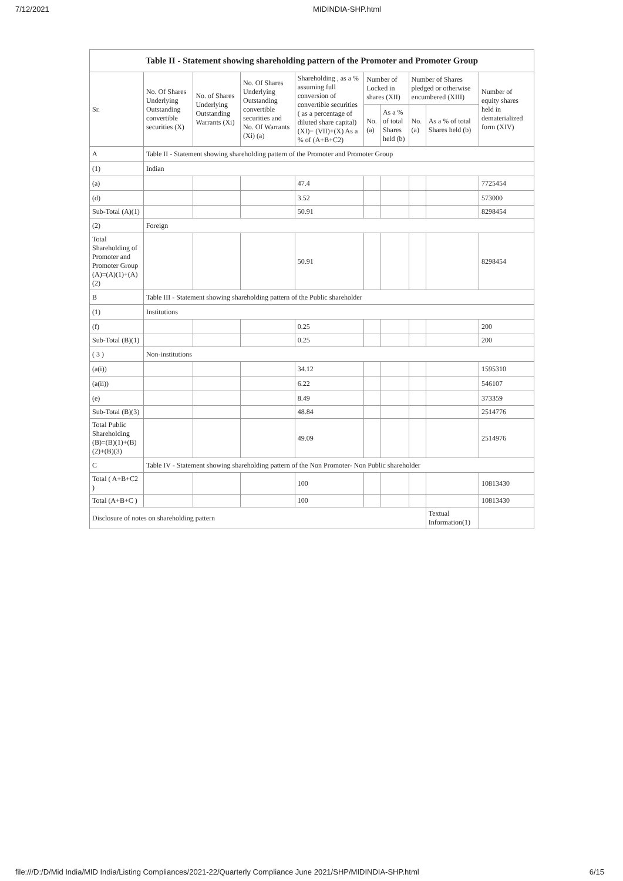7/12/2021 MIDINDIA-SHP.html
| Table II - Statement showing shareholding pattern of the Promoter and Promoter Group | | | | | | | | | |
| --- | --- | --- | --- | --- | --- | --- | --- | --- | --- |
| Sr. | No. Of Shares Underlying Outstanding convertible securities (X) | No. of Shares Underlying Outstanding Warrants (Xi) | No. Of Shares Underlying Outstanding convertible securities and No. Of Warrants (Xi) (a) | Shareholding , as a % assuming full conversion of convertible securities ( as a percentage of diluted share capital) (XI)= (VII)+(X) As a % of (A+B+C2) | Number of Locked in shares (XII) | | Number of Shares pledged or otherwise encumbered (XIII) | | Number of equity shares held in dematerialized form (XIV) |
| | | | | | No. (a) | As a % of total Shares held (b) | No. (a) | As a % of total Shares held (b) | |
| A | Table II - Statement showing shareholding pattern of the Promoter and Promoter Group | | | | | | | | |
| (1) | Indian | | | | | | | | |
| (a) | | | | 47.4 | | | | | 7725454 |
| (d) | | | | 3.52 | | | | | 573000 |
| Sub-Total (A)(1) | | | | 50.91 | | | | | 8298454 |
| (2) | Foreign | | | | | | | | |
| Total Shareholding of Promoter and Promoter Group (A)=(A)(1)+(A)(2) | | | | 50.91 | | | | | 8298454 |
| B | Table III - Statement showing shareholding pattern of the Public shareholder | | | | | | | | |
| (1) | Institutions | | | | | | | | |
| (f) | | | | 0.25 | | | | | 200 |
| Sub-Total (B)(1) | | | | 0.25 | | | | | 200 |
| ( 3 ) | Non-institutions | | | | | | | | |
| (a(i)) | | | | 34.12 | | | | | 1595310 |
| (a(ii)) | | | | 6.22 | | | | | 546107 |
| (e) | | | | 8.49 | | | | | 373359 |
| Sub-Total (B)(3) | | | | 48.84 | | | | | 2514776 |
| Total Public Shareholding (B)=(B)(1)+(B)(2)+(B)(3) | | | | 49.09 | | | | | 2514976 |
| C | Table IV - Statement showing shareholding pattern of the Non Promoter- Non Public shareholder | | | | | | | | |
| Total ( A+B+C2 ) | | | | 100 | | | | | 10813430 |
| Total (A+B+C ) | | | | 100 | | | | | 10813430 |
| Disclosure of notes on shareholding pattern | | | | | | | | Textual Information(1) | |
file:///D:/D/Mid India/MID India/Listing Compliances/2021-22/Quarterly Compliance June 2021/SHP/MIDINDIA-SHP.html 6/15